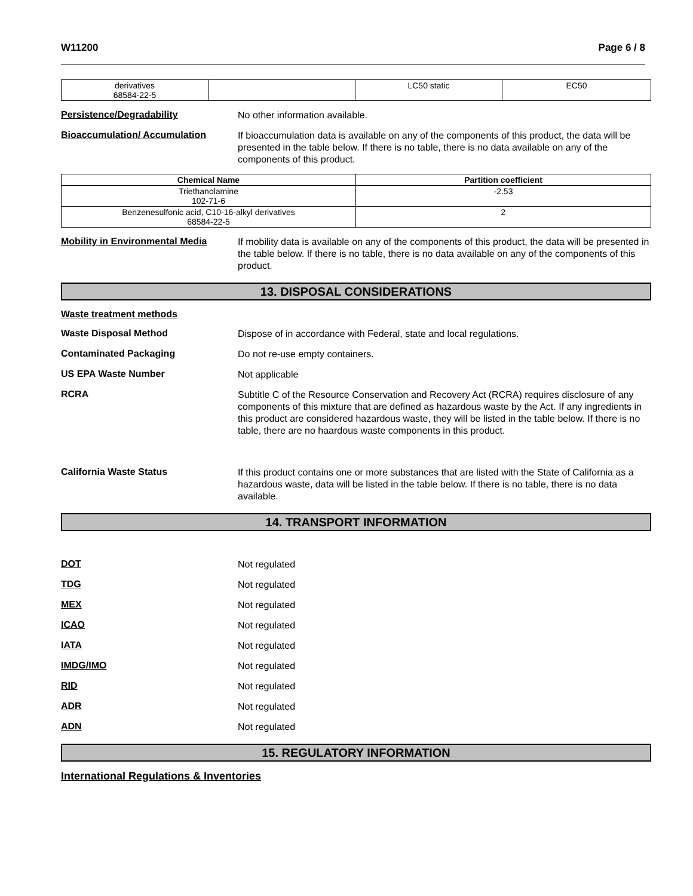W11200 Page 6 / 8
| derivatives 68584-22-5 | | LC50 static | EC50 |
Persistence/Degradability
No other information available.
Bioaccumulation/ Accumulation
If bioaccumulation data is available on any of the components of this product, the data will be presented in the table below. If there is no table, there is no data available on any of the components of this product.
| Chemical Name | Partition coefficient |
| --- | --- |
| Triethanolamine 102-71-6 | -2.53 |
| Benzenesulfonic acid, C10-16-alkyl derivatives 68584-22-5 | 2 |
Mobility in Environmental Media
If mobility data is available on any of the components of this product, the data will be presented in the table below. If there is no table, there is no data available on any of the components of this product.
13. DISPOSAL CONSIDERATIONS
Waste treatment methods
Waste Disposal Method
Dispose of in accordance with Federal, state and local regulations.
Contaminated Packaging
Do not re-use empty containers.
US EPA Waste Number
Not applicable
RCRA
Subtitle C of the Resource Conservation and Recovery Act (RCRA) requires disclosure of any components of this mixture that are defined as hazardous waste by the Act. If any ingredients in this product are considered hazardous waste, they will be listed in the table below. If there is no table, there are no haardous waste components in this product.
California Waste Status
If this product contains one or more substances that are listed with the State of California as a hazardous waste, data will be listed in the table below. If there is no table, there is no data available.
14. TRANSPORT INFORMATION
DOT
Not regulated
TDG
Not regulated
MEX
Not regulated
ICAO
Not regulated
IATA
Not regulated
IMDG/IMO
Not regulated
RID
Not regulated
ADR
Not regulated
ADN
Not regulated
15. REGULATORY INFORMATION
International Regulations & Inventories